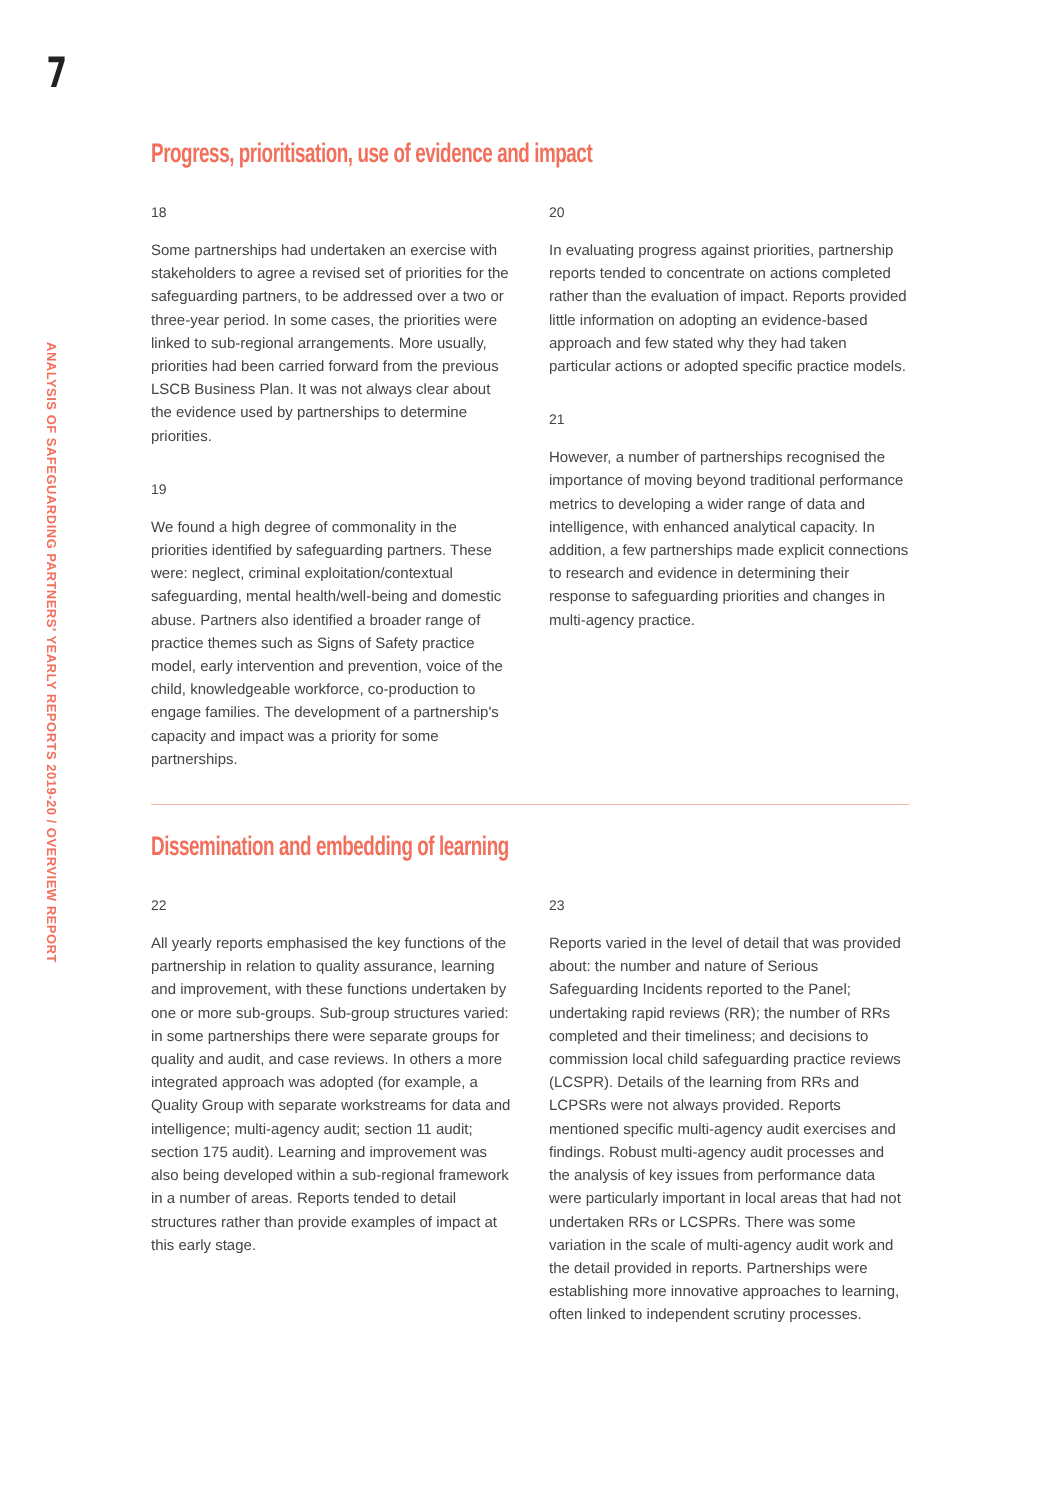7
ANALYSIS OF SAFEGUARDING PARTNERS' YEARLY REPORTS 2019-20 / OVERVIEW REPORT
Progress, prioritisation, use of evidence and impact
18
Some partnerships had undertaken an exercise with stakeholders to agree a revised set of priorities for the safeguarding partners, to be addressed over a two or three-year period. In some cases, the priorities were linked to sub-regional arrangements. More usually, priorities had been carried forward from the previous LSCB Business Plan. It was not always clear about the evidence used by partnerships to determine priorities.
19
We found a high degree of commonality in the priorities identified by safeguarding partners. These were: neglect, criminal exploitation/contextual safeguarding, mental health/well-being and domestic abuse. Partners also identified a broader range of practice themes such as Signs of Safety practice model, early intervention and prevention, voice of the child, knowledgeable workforce, co-production to engage families. The development of a partnership's capacity and impact was a priority for some partnerships.
20
In evaluating progress against priorities, partnership reports tended to concentrate on actions completed rather than the evaluation of impact. Reports provided little information on adopting an evidence-based approach and few stated why they had taken particular actions or adopted specific practice models.
21
However, a number of partnerships recognised the importance of moving beyond traditional performance metrics to developing a wider range of data and intelligence, with enhanced analytical capacity. In addition, a few partnerships made explicit connections to research and evidence in determining their response to safeguarding priorities and changes in multi-agency practice.
Dissemination and embedding of learning
22
All yearly reports emphasised the key functions of the partnership in relation to quality assurance, learning and improvement, with these functions undertaken by one or more sub-groups. Sub-group structures varied: in some partnerships there were separate groups for quality and audit, and case reviews. In others a more integrated approach was adopted (for example, a Quality Group with separate workstreams for data and intelligence; multi-agency audit; section 11 audit; section 175 audit). Learning and improvement was also being developed within a sub-regional framework in a number of areas. Reports tended to detail structures rather than provide examples of impact at this early stage.
23
Reports varied in the level of detail that was provided about: the number and nature of Serious Safeguarding Incidents reported to the Panel; undertaking rapid reviews (RR); the number of RRs completed and their timeliness; and decisions to commission local child safeguarding practice reviews (LCSPR). Details of the learning from RRs and LCPSRs were not always provided. Reports mentioned specific multi-agency audit exercises and findings. Robust multi-agency audit processes and the analysis of key issues from performance data were particularly important in local areas that had not undertaken RRs or LCSPRs. There was some variation in the scale of multi-agency audit work and the detail provided in reports. Partnerships were establishing more innovative approaches to learning, often linked to independent scrutiny processes.